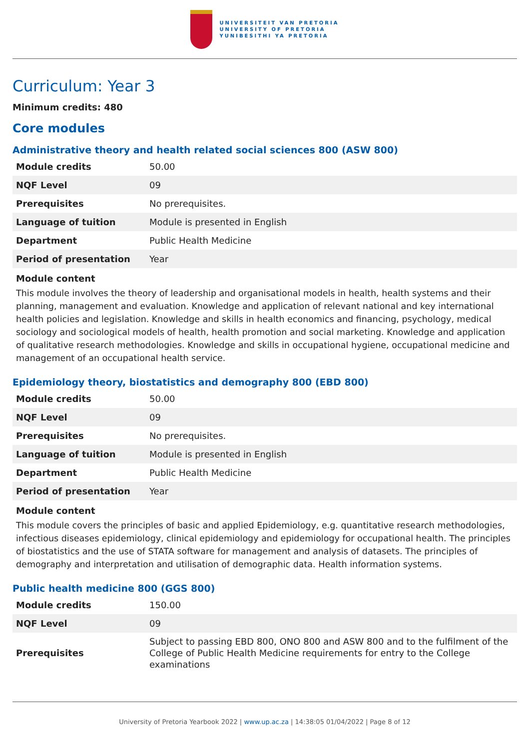UNIVERSITEIT VAN PRETORIA
UNIVERSITY OF PRETORIA
YUNIBESITHI YA PRETORIA
Curriculum: Year 3
Minimum credits: 480
Core modules
Administrative theory and health related social sciences 800 (ASW 800)
| Module credits | 50.00 |
| NQF Level | 09 |
| Prerequisites | No prerequisites. |
| Language of tuition | Module is presented in English |
| Department | Public Health Medicine |
| Period of presentation | Year |
Module content
This module involves the theory of leadership and organisational models in health, health systems and their planning, management and evaluation. Knowledge and application of relevant national and key international health policies and legislation. Knowledge and skills in health economics and financing, psychology, medical sociology and sociological models of health, health promotion and social marketing. Knowledge and application of qualitative research methodologies. Knowledge and skills in occupational hygiene, occupational medicine and management of an occupational health service.
Epidemiology theory, biostatistics and demography 800 (EBD 800)
| Module credits | 50.00 |
| NQF Level | 09 |
| Prerequisites | No prerequisites. |
| Language of tuition | Module is presented in English |
| Department | Public Health Medicine |
| Period of presentation | Year |
Module content
This module covers the principles of basic and applied Epidemiology, e.g. quantitative research methodologies, infectious diseases epidemiology, clinical epidemiology and epidemiology for occupational health. The principles of biostatistics and the use of STATA software for management and analysis of datasets. The principles of demography and interpretation and utilisation of demographic data. Health information systems.
Public health medicine 800 (GGS 800)
| Module credits | 150.00 |
| NQF Level | 09 |
| Prerequisites | Subject to passing EBD 800, ONO 800 and ASW 800 and to the fulfilment of the College of Public Health Medicine requirements for entry to the College examinations |
University of Pretoria Yearbook 2022 | www.up.ac.za | 14:38:05 01/04/2022 | Page 8 of 12